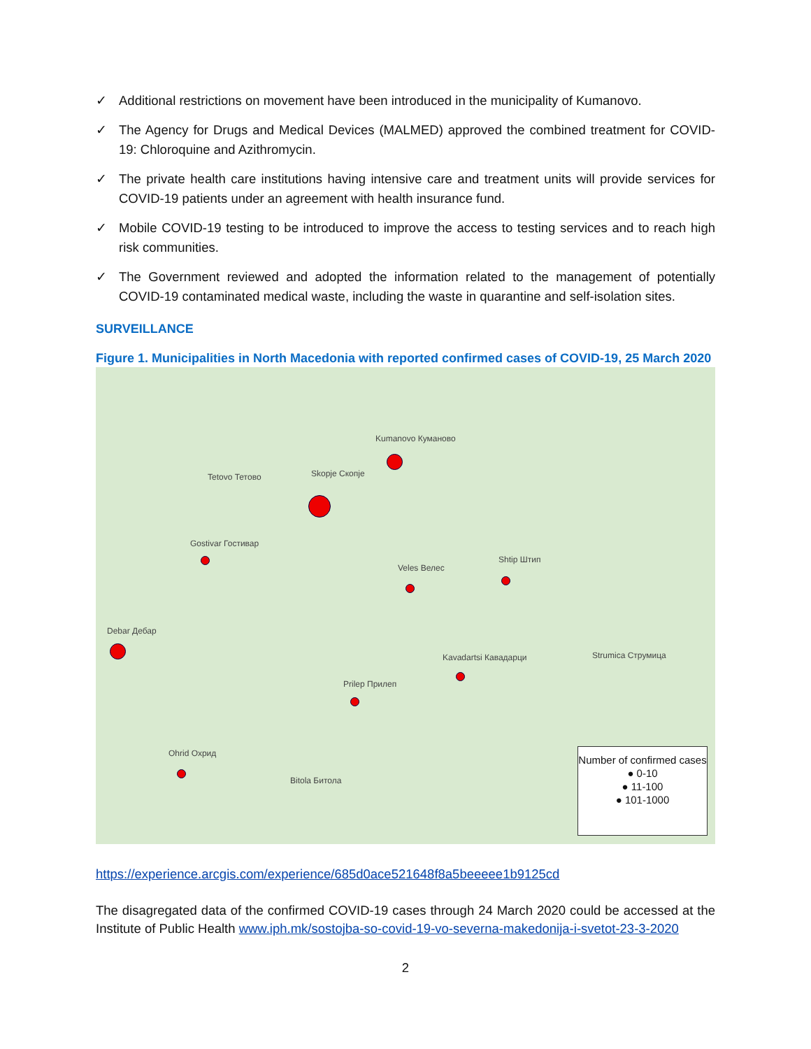✓ Additional restrictions on movement have been introduced in the municipality of Kumanovo.
✓ The Agency for Drugs and Medical Devices (MALMED) approved the combined treatment for COVID-19: Chloroquine and Azithromycin.
✓ The private health care institutions having intensive care and treatment units will provide services for COVID-19 patients under an agreement with health insurance fund.
✓ Mobile COVID-19 testing to be introduced to improve the access to testing services and to reach high risk communities.
✓ The Government reviewed and adopted the information related to the management of potentially COVID-19 contaminated medical waste, including the waste in quarantine and self-isolation sites.
SURVEILLANCE
Figure 1. Municipalities in North Macedonia with reported confirmed cases of COVID-19, 25 March 2020
Skopje Скопје
Kumanovo Куманово
Tetovo Тетово
Veles Велес
Shtip Штип
Prilep Прилеп
Bitola Битола
Ohrid Охрид
Kavadartsi Кавадарци Strumica Струмица
Gostivar Гостивар
Debar Дебар
Number of confirmed cases
● 0-10
● 11-100
● 101-1000
https://experience.arcgis.com/experience/685d0ace521648f8a5beeeee1b9125cd
The disagregated data of the confirmed COVID-19 cases through 24 March 2020 could be accessed at the Institute of Public Health www.iph.mk/sostojba-so-covid-19-vo-severna-makedonija-i-svetot-23-3-2020
2